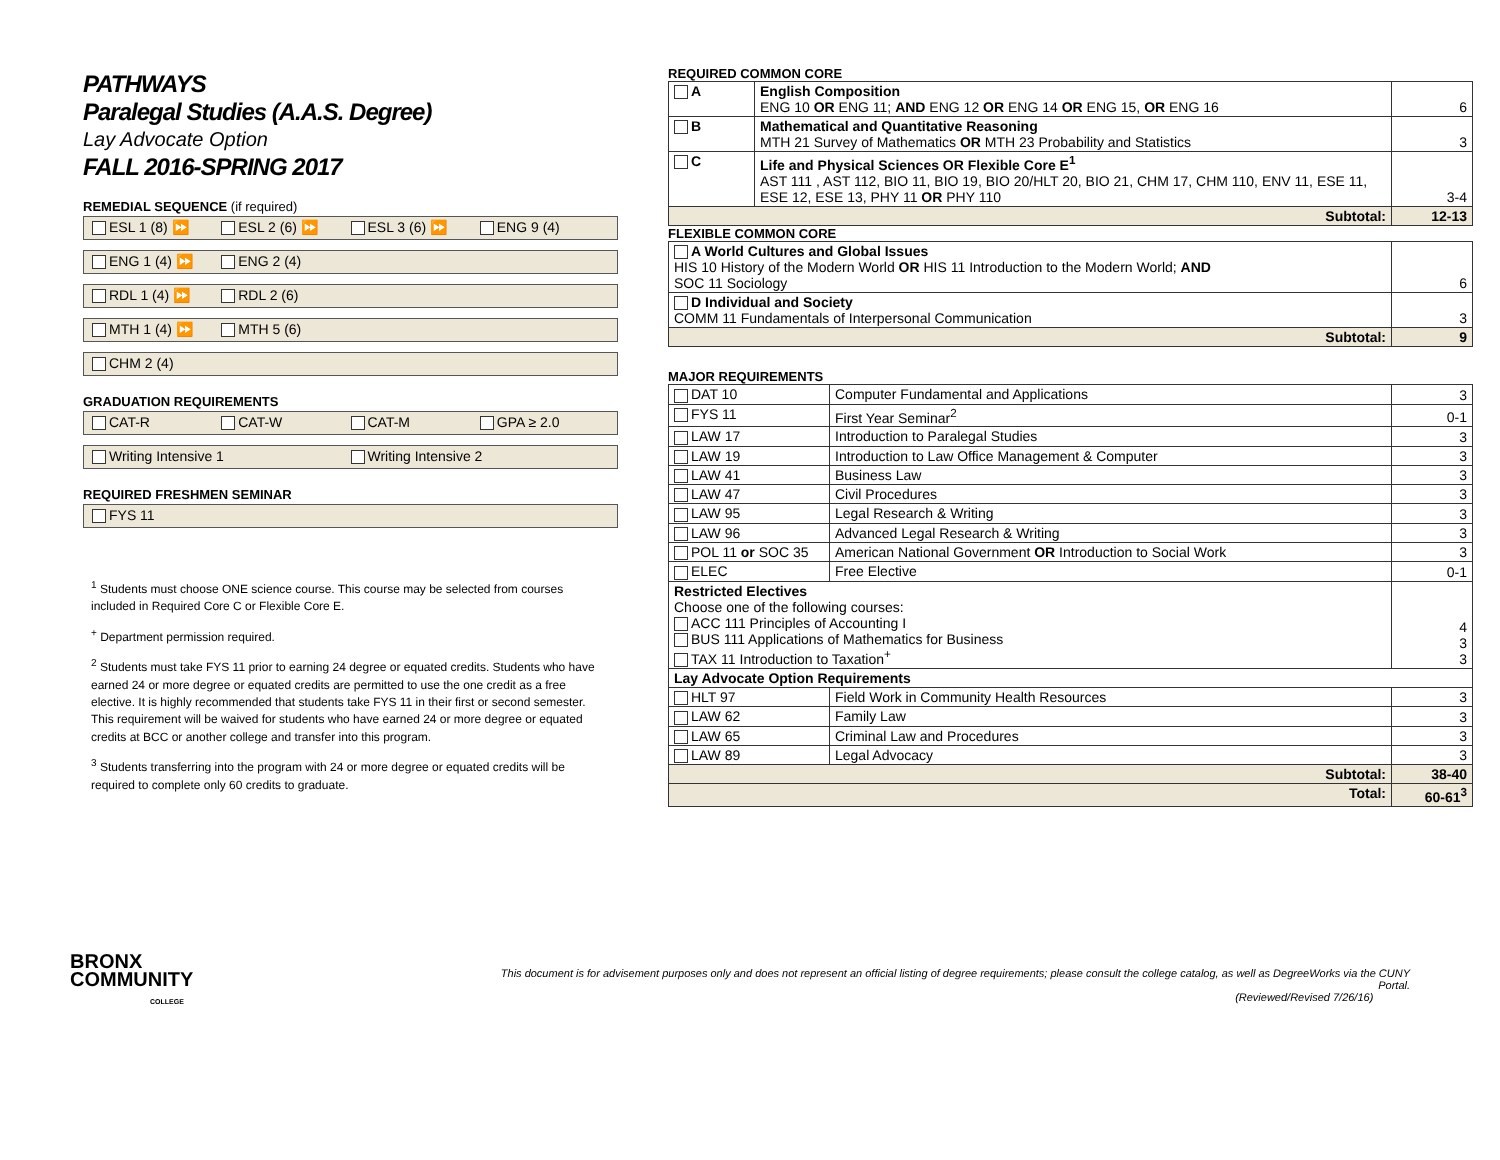PATHWAYS
Paralegal Studies (A.A.S. Degree)
Lay Advocate Option
FALL 2016-SPRING 2017
REMEDIAL SEQUENCE (if required)
ESL 1 (8) ⏩ ESL 2 (6) ⏩ ESL 3 (6) ⏩ ENG 9 (4)
ENG 1 (4) ⏩ ENG 2 (4)
RDL 1 (4) ⏩ RDL 2 (6)
MTH 1 (4) ⏩ MTH 5 (6)
CHM 2 (4)
GRADUATION REQUIREMENTS
CAT-R CAT-W CAT-M GPA ≥ 2.0
Writing Intensive 1 Writing Intensive 2
REQUIRED FRESHMEN SEMINAR
FYS 11
<sup>1</sup> Students must choose ONE science course. This course may be selected from courses included in Required Core C or Flexible Core E.
<sup>+</sup> Department permission required.
<sup>2</sup> Students must take FYS 11 prior to earning 24 degree or equated credits. Students who have earned 24 or more degree or equated credits are permitted to use the one credit as a free elective. It is highly recommended that students take FYS 11 in their first or second semester. This requirement will be waived for students who have earned 24 or more degree or equated credits at BCC or another college and transfer into this program.
<sup>3</sup> Students transferring into the program with 24 or more degree or equated credits will be required to complete only 60 credits to graduate.
REQUIRED COMMON CORE
| A | English Composition ENG 10 OR ENG 11; AND ENG 12 OR ENG 14 OR ENG 15, OR ENG 16 | 6 |
| B | Mathematical and Quantitative Reasoning MTH 21 Survey of Mathematics OR MTH 23 Probability and Statistics | 3 |
| C | Life and Physical Sciences OR Flexible Core E<sup>1</sup> AST 111 , AST 112, BIO 11, BIO 19, BIO 20/HLT 20, BIO 21, CHM 17, CHM 110, ENV 11, ESE 11, ESE 12, ESE 13, PHY 11 OR PHY 110 | 3-4 |
| Subtotal: | | 12-13 |
FLEXIBLE COMMON CORE
| A World Cultures and Global Issues HIS 10 History of the Modern World OR HIS 11 Introduction to the Modern World; AND SOC 11 Sociology | 6 |
| D Individual and Society COMM 11 Fundamentals of Interpersonal Communication | 3 |
| Subtotal: | 9 |
MAJOR REQUIREMENTS
| DAT 10 | Computer Fundamental and Applications | 3 |
| FYS 11 | First Year Seminar<sup>2</sup> | 0-1 |
| LAW 17 | Introduction to Paralegal Studies | 3 |
| LAW 19 | Introduction to Law Office Management & Computer | 3 |
| LAW 41 | Business Law | 3 |
| LAW 47 | Civil Procedures | 3 |
| LAW 95 | Legal Research & Writing | 3 |
| LAW 96 | Advanced Legal Research & Writing | 3 |
| POL 11 or SOC 35 | American National Government OR Introduction to Social Work | 3 |
| ELEC | Free Elective | 0-1 |
| Restricted Electives Choose one of the following courses: ACC 111 Principles of Accounting I BUS 111 Applications of Mathematics for Business TAX 11 Introduction to Taxation<sup>+</sup> | | 4 3 3 |
| Lay Advocate Option Requirements | | |
| HLT 97 | Field Work in Community Health Resources | 3 |
| LAW 62 | Family Law | 3 |
| LAW 65 | Criminal Law and Procedures | 3 |
| LAW 89 | Legal Advocacy | 3 |
| Subtotal: | | 38-40 |
| Total: | | 60-61<sup>3</sup> |
BRONX
COMMUNITY
COLLEGE
This document is for advisement purposes only and does not represent an official listing of degree requirements; please consult the college catalog, as well as DegreeWorks via the CUNY Portal.
(Reviewed/Revised 7/26/16)